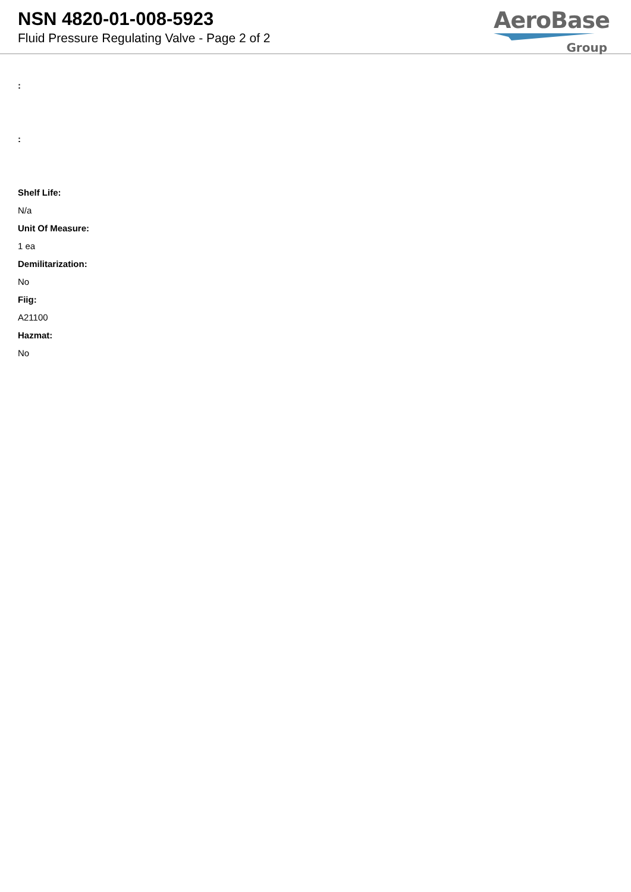NSN 4820-01-008-5923
Fluid Pressure Regulating Valve - Page 2 of 2
AeroBase
Group
:
:
Shelf Life:
N/a
Unit Of Measure:
1 ea
Demilitarization:
No
Fiig:
A21100
Hazmat:
No